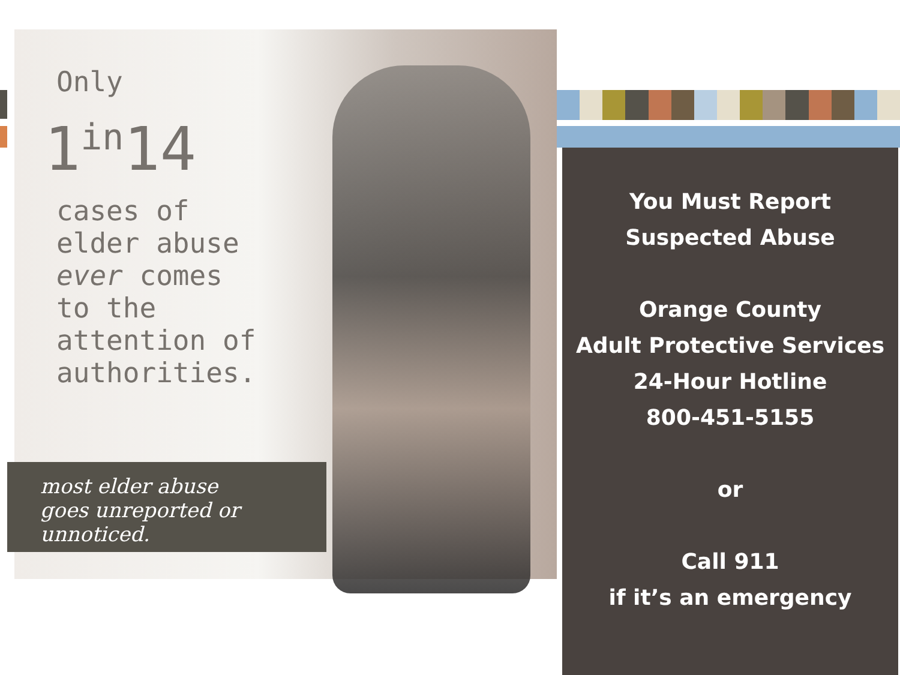Only
1<sup>in</sup>14
cases of
elder abuse
ever comes
to the
attention of
authorities.
most elder abuse
goes unreported or
unnoticed.
You Must Report
Suspected Abuse
Orange County
Adult Protective Services
24-Hour Hotline
800-451-5155
or
Call 911
if it’s an emergency